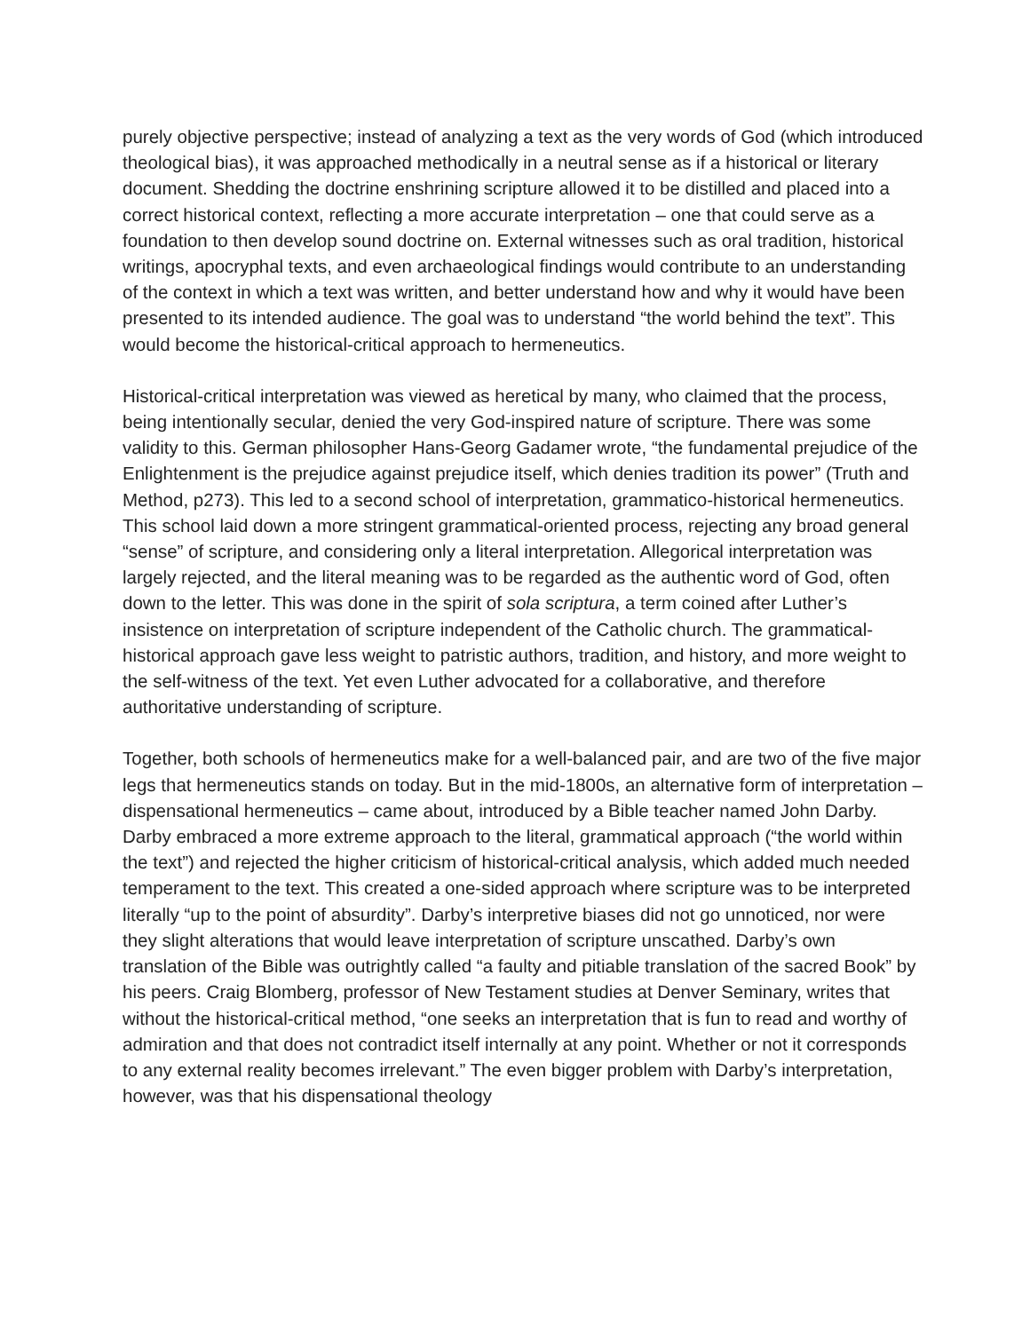purely objective perspective; instead of analyzing a text as the very words of God (which introduced theological bias), it was approached methodically in a neutral sense as if a historical or literary document. Shedding the doctrine enshrining scripture allowed it to be distilled and placed into a correct historical context, reflecting a more accurate interpretation – one that could serve as a foundation to then develop sound doctrine on. External witnesses such as oral tradition, historical writings, apocryphal texts, and even archaeological findings would contribute to an understanding of the context in which a text was written, and better understand how and why it would have been presented to its intended audience. The goal was to understand “the world behind the text”. This would become the historical-critical approach to hermeneutics.
Historical-critical interpretation was viewed as heretical by many, who claimed that the process, being intentionally secular, denied the very God-inspired nature of scripture. There was some validity to this. German philosopher Hans-Georg Gadamer wrote, “the fundamental prejudice of the Enlightenment is the prejudice against prejudice itself, which denies tradition its power” (Truth and Method, p273). This led to a second school of interpretation, grammatico-historical hermeneutics. This school laid down a more stringent grammatical-oriented process, rejecting any broad general “sense” of scripture, and considering only a literal interpretation. Allegorical interpretation was largely rejected, and the literal meaning was to be regarded as the authentic word of God, often down to the letter. This was done in the spirit of sola scriptura, a term coined after Luther’s insistence on interpretation of scripture independent of the Catholic church. The grammatical-historical approach gave less weight to patristic authors, tradition, and history, and more weight to the self-witness of the text. Yet even Luther advocated for a collaborative, and therefore authoritative understanding of scripture.
Together, both schools of hermeneutics make for a well-balanced pair, and are two of the five major legs that hermeneutics stands on today. But in the mid-1800s, an alternative form of interpretation – dispensational hermeneutics – came about, introduced by a Bible teacher named John Darby. Darby embraced a more extreme approach to the literal, grammatical approach (“the world within the text”) and rejected the higher criticism of historical-critical analysis, which added much needed temperament to the text. This created a one-sided approach where scripture was to be interpreted literally “up to the point of absurdity”. Darby’s interpretive biases did not go unnoticed, nor were they slight alterations that would leave interpretation of scripture unscathed. Darby’s own translation of the Bible was outrightly called “a faulty and pitiable translation of the sacred Book” by his peers. Craig Blomberg, professor of New Testament studies at Denver Seminary, writes that without the historical-critical method, “one seeks an interpretation that is fun to read and worthy of admiration and that does not contradict itself internally at any point. Whether or not it corresponds to any external reality becomes irrelevant.” The even bigger problem with Darby’s interpretation, however, was that his dispensational theology